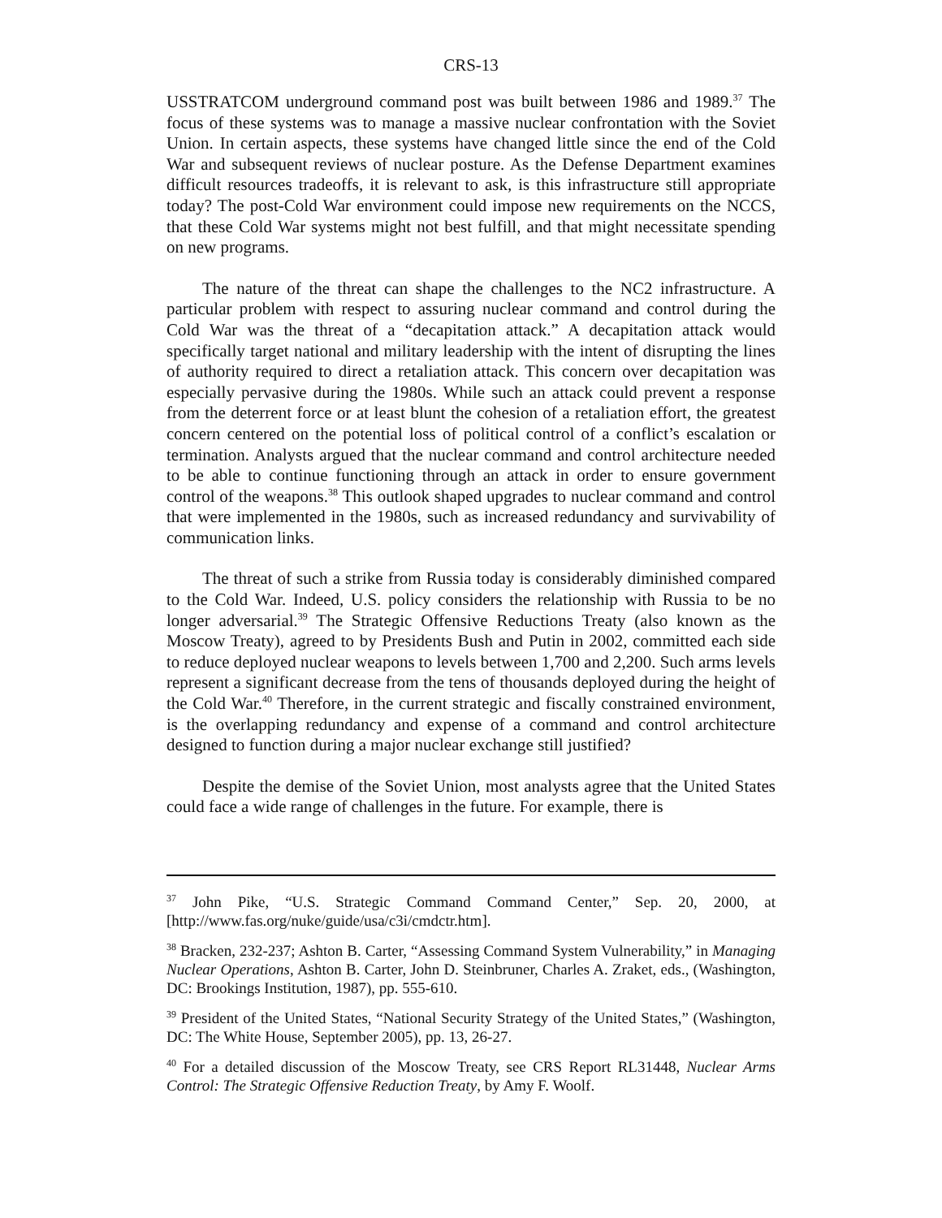CRS-13
USSTRATCOM underground command post was built between 1986 and 1989.<sup>37</sup> The focus of these systems was to manage a massive nuclear confrontation with the Soviet Union. In certain aspects, these systems have changed little since the end of the Cold War and subsequent reviews of nuclear posture. As the Defense Department examines difficult resources tradeoffs, it is relevant to ask, is this infrastructure still appropriate today? The post-Cold War environment could impose new requirements on the NCCS, that these Cold War systems might not best fulfill, and that might necessitate spending on new programs.
The nature of the threat can shape the challenges to the NC2 infrastructure. A particular problem with respect to assuring nuclear command and control during the Cold War was the threat of a “decapitation attack.” A decapitation attack would specifically target national and military leadership with the intent of disrupting the lines of authority required to direct a retaliation attack. This concern over decapitation was especially pervasive during the 1980s. While such an attack could prevent a response from the deterrent force or at least blunt the cohesion of a retaliation effort, the greatest concern centered on the potential loss of political control of a conflict’s escalation or termination. Analysts argued that the nuclear command and control architecture needed to be able to continue functioning through an attack in order to ensure government control of the weapons.<sup>38</sup> This outlook shaped upgrades to nuclear command and control that were implemented in the 1980s, such as increased redundancy and survivability of communication links.
The threat of such a strike from Russia today is considerably diminished compared to the Cold War. Indeed, U.S. policy considers the relationship with Russia to be no longer adversarial.<sup>39</sup> The Strategic Offensive Reductions Treaty (also known as the Moscow Treaty), agreed to by Presidents Bush and Putin in 2002, committed each side to reduce deployed nuclear weapons to levels between 1,700 and 2,200. Such arms levels represent a significant decrease from the tens of thousands deployed during the height of the Cold War.<sup>40</sup> Therefore, in the current strategic and fiscally constrained environment, is the overlapping redundancy and expense of a command and control architecture designed to function during a major nuclear exchange still justified?
Despite the demise of the Soviet Union, most analysts agree that the United States could face a wide range of challenges in the future. For example, there is
<sup>37</sup> John Pike, “U.S. Strategic Command Command Center,” Sep. 20, 2000, at [http://www.fas.org/nuke/guide/usa/c3i/cmdctr.htm].
<sup>38</sup> Bracken, 232-237; Ashton B. Carter, “Assessing Command System Vulnerability,” in Managing Nuclear Operations, Ashton B. Carter, John D. Steinbruner, Charles A. Zraket, eds., (Washington, DC: Brookings Institution, 1987), pp. 555-610.
<sup>39</sup> President of the United States, “National Security Strategy of the United States,” (Washington, DC: The White House, September 2005), pp. 13, 26-27.
<sup>40</sup> For a detailed discussion of the Moscow Treaty, see CRS Report RL31448, Nuclear Arms Control: The Strategic Offensive Reduction Treaty, by Amy F. Woolf.